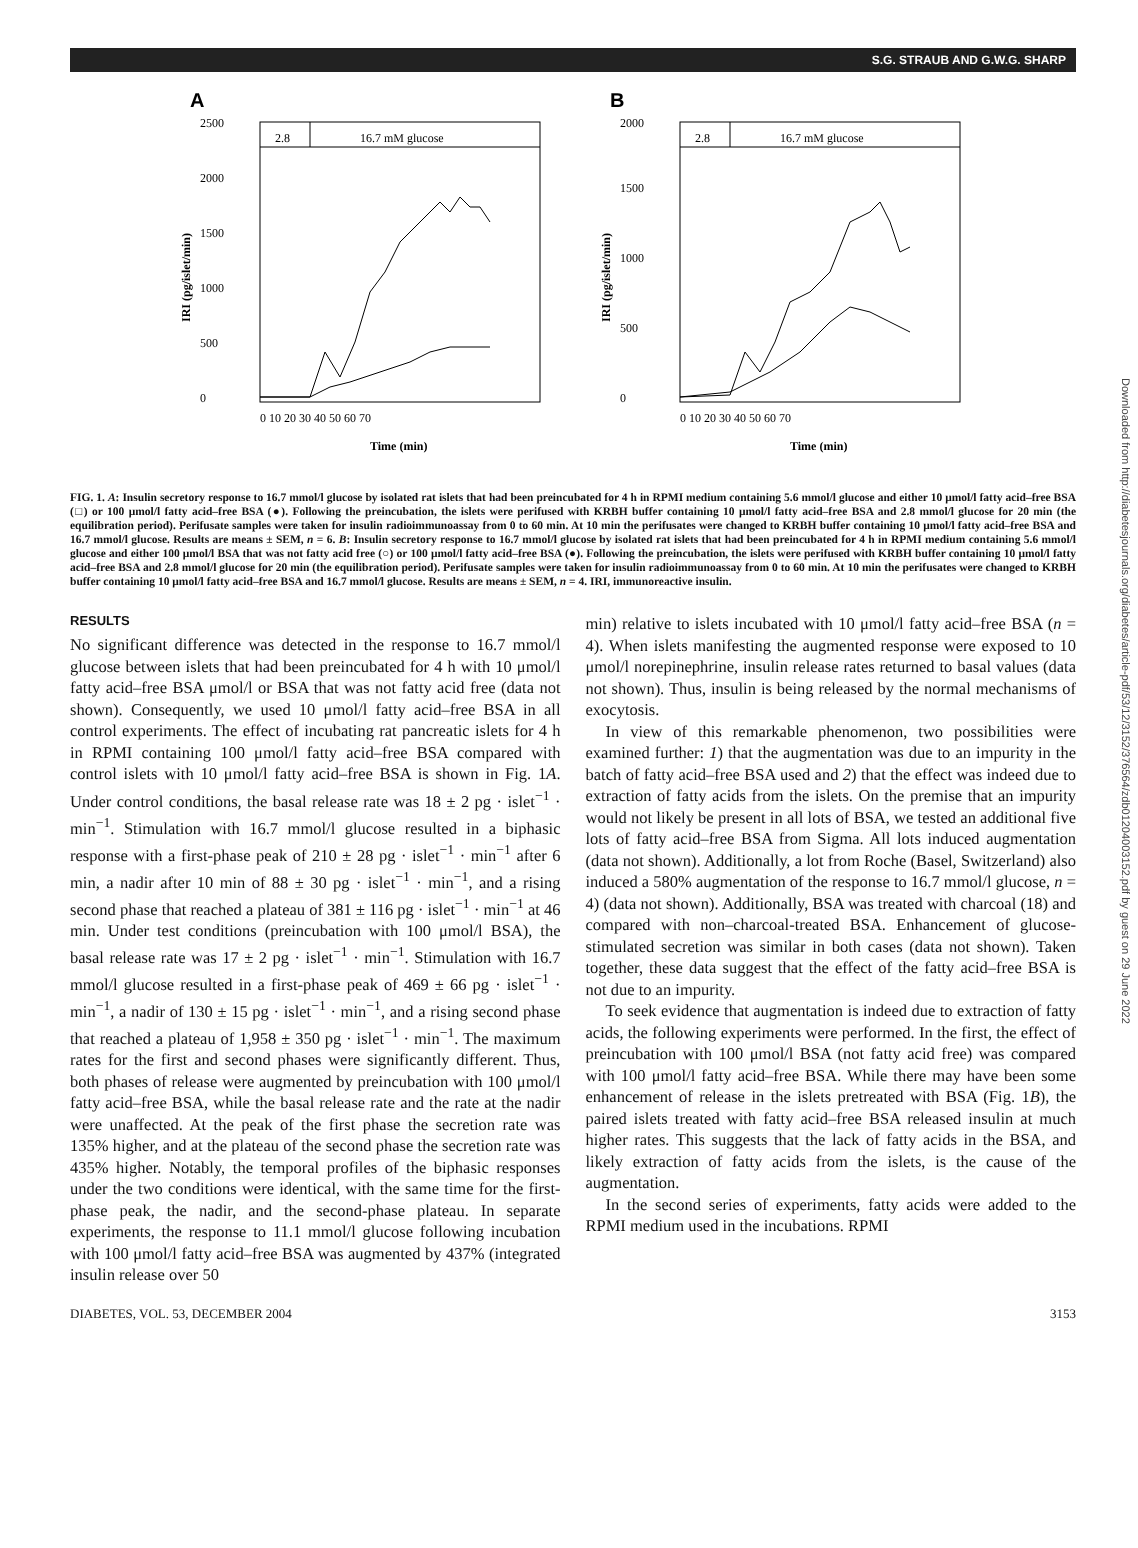S.G. STRAUB AND G.W.G. SHARP
A
2.8
16.7 mM glucose
0
500
1000
1500
2000
2500
0 10 20 30 40 50 60 70
Time (min)
IRI (pg/islet/min)
B
2.8
16.7 mM glucose
0
500
1000
1500
2000
0 10 20 30 40 50 60 70
Time (min)
IRI (pg/islet/min)
FIG. 1. A: Insulin secretory response to 16.7 mmol/l glucose by isolated rat islets that had been preincubated for 4 h in RPMI medium containing 5.6 mmol/l glucose and either 10 μmol/l fatty acid–free BSA (□) or 100 μmol/l fatty acid–free BSA (●). Following the preincubation, the islets were perifused with KRBH buffer containing 10 μmol/l fatty acid–free BSA and 2.8 mmol/l glucose for 20 min (the equilibration period). Perifusate samples were taken for insulin radioimmunoassay from 0 to 60 min. At 10 min the perifusates were changed to KRBH buffer containing 10 μmol/l fatty acid–free BSA and 16.7 mmol/l glucose. Results are means ± SEM, n = 6. B: Insulin secretory response to 16.7 mmol/l glucose by isolated rat islets that had been preincubated for 4 h in RPMI medium containing 5.6 mmol/l glucose and either 100 μmol/l BSA that was not fatty acid free (○) or 100 μmol/l fatty acid–free BSA (●). Following the preincubation, the islets were perifused with KRBH buffer containing 10 μmol/l fatty acid–free BSA and 2.8 mmol/l glucose for 20 min (the equilibration period). Perifusate samples were taken for insulin radioimmunoassay from 0 to 60 min. At 10 min the perifusates were changed to KRBH buffer containing 10 μmol/l fatty acid–free BSA and 16.7 mmol/l glucose. Results are means ± SEM, n = 4. IRI, immunoreactive insulin.
RESULTS
No significant difference was detected in the response to 16.7 mmol/l glucose between islets that had been preincubated for 4 h with 10 μmol/l fatty acid–free BSA μmol/l or BSA that was not fatty acid free (data not shown). Consequently, we used 10 μmol/l fatty acid–free BSA in all control experiments. The effect of incubating rat pancreatic islets for 4 h in RPMI containing 100 μmol/l fatty acid–free BSA compared with control islets with 10 μmol/l fatty acid–free BSA is shown in Fig. 1A. Under control conditions, the basal release rate was 18 ± 2 pg · islet<sup>−1</sup> · min<sup>−1</sup>. Stimulation with 16.7 mmol/l glucose resulted in a biphasic response with a first-phase peak of 210 ± 28 pg · islet<sup>−1</sup> · min<sup>−1</sup> after 6 min, a nadir after 10 min of 88 ± 30 pg · islet<sup>−1</sup> · min<sup>−1</sup>, and a rising second phase that reached a plateau of 381 ± 116 pg · islet<sup>−1</sup> · min<sup>−1</sup> at 46 min. Under test conditions (preincubation with 100 μmol/l BSA), the basal release rate was 17 ± 2 pg · islet<sup>−1</sup> · min<sup>−1</sup>. Stimulation with 16.7 mmol/l glucose resulted in a first-phase peak of 469 ± 66 pg · islet<sup>−1</sup> · min<sup>−1</sup>, a nadir of 130 ± 15 pg · islet<sup>−1</sup> · min<sup>−1</sup>, and a rising second phase that reached a plateau of 1,958 ± 350 pg · islet<sup>−1</sup> · min<sup>−1</sup>. The maximum rates for the first and second phases were significantly different. Thus, both phases of release were augmented by preincubation with 100 μmol/l fatty acid–free BSA, while the basal release rate and the rate at the nadir were unaffected. At the peak of the first phase the secretion rate was 135% higher, and at the plateau of the second phase the secretion rate was 435% higher. Notably, the temporal profiles of the biphasic responses under the two conditions were identical, with the same time for the first-phase peak, the nadir, and the second-phase plateau. In separate experiments, the response to 11.1 mmol/l glucose following incubation with 100 μmol/l fatty acid–free BSA was augmented by 437% (integrated insulin release over 50
min) relative to islets incubated with 10 μmol/l fatty acid–free BSA (n = 4). When islets manifesting the augmented response were exposed to 10 μmol/l norepinephrine, insulin release rates returned to basal values (data not shown). Thus, insulin is being released by the normal mechanisms of exocytosis.
In view of this remarkable phenomenon, two possibilities were examined further: 1) that the augmentation was due to an impurity in the batch of fatty acid–free BSA used and 2) that the effect was indeed due to extraction of fatty acids from the islets. On the premise that an impurity would not likely be present in all lots of BSA, we tested an additional five lots of fatty acid–free BSA from Sigma. All lots induced augmentation (data not shown). Additionally, a lot from Roche (Basel, Switzerland) also induced a 580% augmentation of the response to 16.7 mmol/l glucose, n = 4) (data not shown). Additionally, BSA was treated with charcoal (18) and compared with non–charcoal-treated BSA. Enhancement of glucose-stimulated secretion was similar in both cases (data not shown). Taken together, these data suggest that the effect of the fatty acid–free BSA is not due to an impurity.
To seek evidence that augmentation is indeed due to extraction of fatty acids, the following experiments were performed. In the first, the effect of preincubation with 100 μmol/l BSA (not fatty acid free) was compared with 100 μmol/l fatty acid–free BSA. While there may have been some enhancement of release in the islets pretreated with BSA (Fig. 1B), the paired islets treated with fatty acid–free BSA released insulin at much higher rates. This suggests that the lack of fatty acids in the BSA, and likely extraction of fatty acids from the islets, is the cause of the augmentation.
In the second series of experiments, fatty acids were added to the RPMI medium used in the incubations. RPMI
DIABETES, VOL. 53, DECEMBER 2004 3153
Downloaded from http://diabetesjournals.org/diabetes/article-pdf/53/12/3152/376564/zdb01204003152.pdf by guest on 29 June 2022